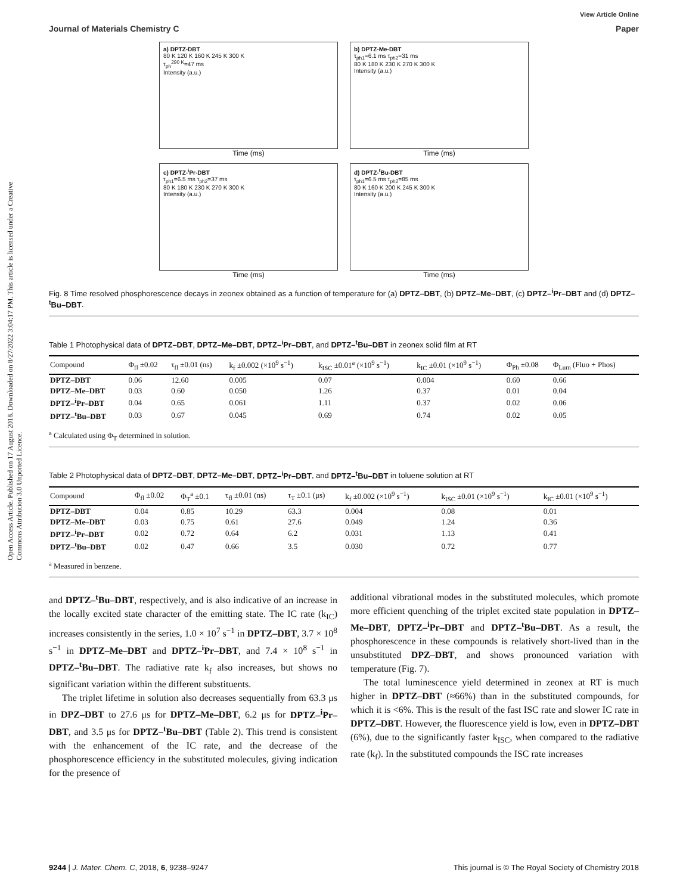Open Access Article. Published on 17 August 2018. Downloaded on 8/27/2022 3:04:17 PM. This article is licensed under a Creative Commons Attribution 3.0 Unported Licence.
View Article Online
Journal of Materials Chemistry C Paper
a) DPTZ-DBT
80 K 120 K 160 K 245 K 300 K
τ<sub>ph</sub><sup>290 K</sup>=47 ms
Intensity (a.u.)
Time (ms)
b) DPTZ-Me-DBT
τ<sub>ph1</sub>=6.1 ms τ<sub>ph2</sub>=31 ms
80 K 180 K 230 K 270 K 300 K
Intensity (a.u.)
Time (ms)
c) DPTZ-<sup>i</sup>Pr-DBT
τ<sub>ph1</sub>=6.5 ms τ<sub>ph2</sub>=37 ms
80 K 180 K 230 K 270 K 300 K
Intensity (a.u.)
Time (ms)
d) DPTZ-<sup>t</sup>Bu-DBT
τ<sub>ph1</sub>=6.5 ms τ<sub>ph2</sub>=85 ms
80 K 160 K 200 K 245 K 300 K
Intensity (a.u.)
Time (ms)
Fig. 8 Time resolved phosphorescence decays in zeonex obtained as a function of temperature for (a) DPTZ–DBT, (b) DPTZ–Me–DBT, (c) DPTZ–<sup>i</sup>Pr–DBT and (d) DPTZ–<sup>t</sup>Bu–DBT.
Table 1 Photophysical data of DPTZ–DBT, DPTZ–Me–DBT, DPTZ–<sup>i</sup>Pr–DBT, and DPTZ–<sup>t</sup>Bu–DBT in zeonex solid film at RT
| Compound | Φ<sub>fl</sub> ±0.02 | τ<sub>fl</sub> ±0.01 (ns) | k<sub>f</sub> ±0.002 (×10<sup>9</sup> s<sup>−1</sup>) | k<sub>ISC</sub> ±0.01<sup>a</sup> (×10<sup>9</sup> s<sup>−1</sup>) | k<sub>IC</sub> ±0.01 (×10<sup>9</sup> s<sup>−1</sup>) | Φ<sub>Ph</sub> ±0.08 | Φ<sub>Lum</sub> (Fluo + Phos) |
| --- | --- | --- | --- | --- | --- | --- | --- |
| DPTZ–DBT | 0.06 | 12.60 | 0.005 | 0.07 | 0.004 | 0.60 | 0.66 |
| DPTZ–Me–DBT | 0.03 | 0.60 | 0.050 | 1.26 | 0.37 | 0.01 | 0.04 |
| DPTZ–<sup>i</sup>Pr–DBT | 0.04 | 0.65 | 0.061 | 1.11 | 0.37 | 0.02 | 0.06 |
| DPTZ–<sup>t</sup>Bu–DBT | 0.03 | 0.67 | 0.045 | 0.69 | 0.74 | 0.02 | 0.05 |
<sup>a</sup> Calculated using Φ<sub>T</sub> determined in solution.
Table 2 Photophysical data of DPTZ–DBT, DPTZ–Me–DBT, DPTZ–<sup>i</sup>Pr–DBT, and DPTZ–<sup>t</sup>Bu–DBT in toluene solution at RT
| Compound | Φ<sub>fl</sub> ±0.02 | Φ<sub>T</sub><sup>a</sup> ±0.1 | τ<sub>fl</sub> ±0.01 (ns) | τ<sub>T</sub> ±0.1 (μs) | k<sub>f</sub> ±0.002 (×10<sup>9</sup> s<sup>−1</sup>) | k<sub>ISC</sub> ±0.01 (×10<sup>9</sup> s<sup>−1</sup>) | k<sub>IC</sub> ±0.01 (×10<sup>9</sup> s<sup>−1</sup>) |
| --- | --- | --- | --- | --- | --- | --- | --- |
| DPTZ–DBT | 0.04 | 0.85 | 10.29 | 63.3 | 0.004 | 0.08 | 0.01 |
| DPTZ–Me–DBT | 0.03 | 0.75 | 0.61 | 27.6 | 0.049 | 1.24 | 0.36 |
| DPTZ–<sup>i</sup>Pr–DBT | 0.02 | 0.72 | 0.64 | 6.2 | 0.031 | 1.13 | 0.41 |
| DPTZ–<sup>t</sup>Bu–DBT | 0.02 | 0.47 | 0.66 | 3.5 | 0.030 | 0.72 | 0.77 |
<sup>a</sup> Measured in benzene.
and DPTZ–<sup>t</sup>Bu–DBT, respectively, and is also indicative of an increase in the locally excited state character of the emitting state. The IC rate (k<sub>IC</sub>) increases consistently in the series, 1.0 × 10<sup>7</sup> s<sup>−1</sup> in DPTZ–DBT, 3.7 × 10<sup>8</sup> s<sup>−1</sup> in DPTZ–Me–DBT and DPTZ–<sup>i</sup>Pr–DBT, and 7.4 × 10<sup>8</sup> s<sup>−1</sup> in DPTZ–<sup>t</sup>Bu–DBT. The radiative rate k<sub>f</sub> also increases, but shows no significant variation within the different substituents.
The triplet lifetime in solution also decreases sequentially from 63.3 μs in DPZ–DBT to 27.6 μs for DPTZ–Me–DBT, 6.2 μs for DPTZ–<sup>i</sup>Pr–DBT, and 3.5 μs for DPTZ–<sup>t</sup>Bu–DBT (Table 2). This trend is consistent with the enhancement of the IC rate, and the decrease of the phosphorescence efficiency in the substituted molecules, giving indication for the presence of
additional vibrational modes in the substituted molecules, which promote more efficient quenching of the triplet excited state population in DPTZ–Me–DBT, DPTZ–<sup>i</sup>Pr–DBT and DPTZ–<sup>t</sup>Bu–DBT. As a result, the phosphorescence in these compounds is relatively short-lived than in the unsubstituted DPZ–DBT, and shows pronounced variation with temperature (Fig. 7).
The total luminescence yield determined in zeonex at RT is much higher in DPTZ–DBT (≈66%) than in the substituted compounds, for which it is <6%. This is the result of the fast ISC rate and slower IC rate in DPTZ–DBT. However, the fluorescence yield is low, even in DPTZ–DBT (6%), due to the significantly faster k<sub>ISC</sub>, when compared to the radiative rate (k<sub>f</sub>). In the substituted compounds the ISC rate increases
9244 | J. Mater. Chem. C, 2018, 6, 9238–9247 This journal is © The Royal Society of Chemistry 2018